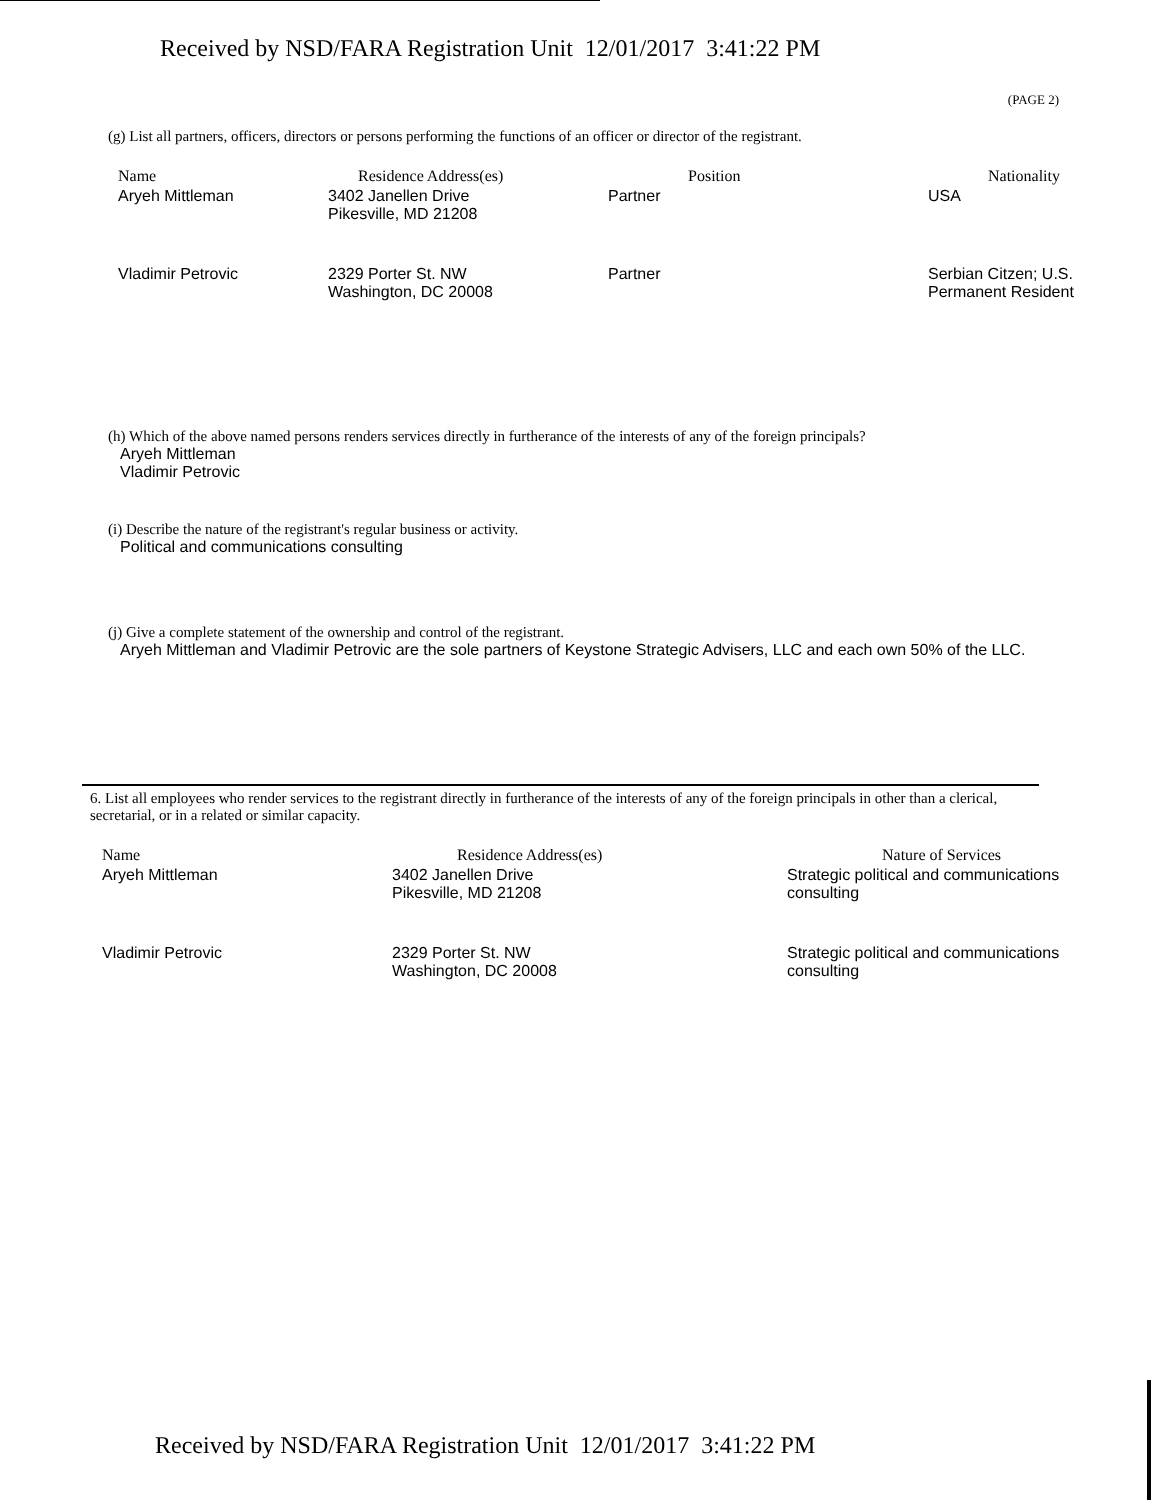Received by NSD/FARA Registration Unit 12/01/2017 3:41:22 PM
(PAGE 2)
(g) List all partners, officers, directors or persons performing the functions of an officer or director of the registrant.
| Name | Residence Address(es) | Position | Nationality |
| --- | --- | --- | --- |
| Aryeh Mittleman | 3402 Janellen Drive Pikesville, MD 21208 | Partner | USA |
| Vladimir Petrovic | 2329 Porter St. NW Washington, DC 20008 | Partner | Serbian Citzen; U.S. Permanent Resident |
(h) Which of the above named persons renders services directly in furtherance of the interests of any of the foreign principals?
Aryeh Mittleman
Vladimir Petrovic
(i) Describe the nature of the registrant's regular business or activity.
Political and communications consulting
(j) Give a complete statement of the ownership and control of the registrant.
Aryeh Mittleman and Vladimir Petrovic are the sole partners of Keystone Strategic Advisers, LLC and each own 50% of the LLC.
6. List all employees who render services to the registrant directly in furtherance of the interests of any of the foreign principals in other than a clerical, secretarial, or in a related or similar capacity.
| Name | Residence Address(es) | Nature of Services |
| --- | --- | --- |
| Aryeh Mittleman | 3402 Janellen Drive Pikesville, MD 21208 | Strategic political and communications consulting |
| Vladimir Petrovic | 2329 Porter St. NW Washington, DC 20008 | Strategic political and communications consulting |
Received by NSD/FARA Registration Unit 12/01/2017 3:41:22 PM